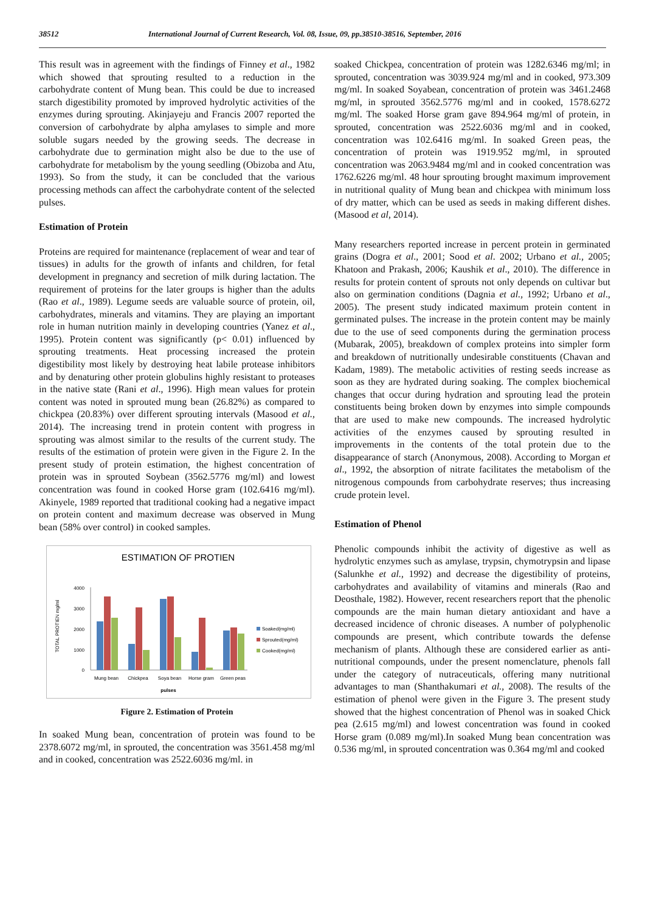38512 International Journal of Current Research, Vol. 08, Issue, 09, pp.38510-38516, September, 2016
This result was in agreement with the findings of Finney et al., 1982 which showed that sprouting resulted to a reduction in the carbohydrate content of Mung bean. This could be due to increased starch digestibility promoted by improved hydrolytic activities of the enzymes during sprouting. Akinjayeju and Francis 2007 reported the conversion of carbohydrate by alpha amylases to simple and more soluble sugars needed by the growing seeds. The decrease in carbohydrate due to germination might also be due to the use of carbohydrate for metabolism by the young seedling (Obizoba and Atu, 1993). So from the study, it can be concluded that the various processing methods can affect the carbohydrate content of the selected pulses.
Estimation of Protein
Proteins are required for maintenance (replacement of wear and tear of tissues) in adults for the growth of infants and children, for fetal development in pregnancy and secretion of milk during lactation. The requirement of proteins for the later groups is higher than the adults (Rao et al., 1989). Legume seeds are valuable source of protein, oil, carbohydrates, minerals and vitamins. They are playing an important role in human nutrition mainly in developing countries (Yanez et al., 1995). Protein content was significantly (p< 0.01) influenced by sprouting treatments. Heat processing increased the protein digestibility most likely by destroying heat labile protease inhibitors and by denaturing other protein globulins highly resistant to proteases in the native state (Rani et al., 1996). High mean values for protein content was noted in sprouted mung bean (26.82%) as compared to chickpea (20.83%) over different sprouting intervals (Masood et al., 2014). The increasing trend in protein content with progress in sprouting was almost similar to the results of the current study. The results of the estimation of protein were given in the Figure 2. In the present study of protein estimation, the highest concentration of protein was in sprouted Soybean (3562.5776 mg/ml) and lowest concentration was found in cooked Horse gram (102.6416 mg/ml). Akinyele, 1989 reported that traditional cooking had a negative impact on protein content and maximum decrease was observed in Mung bean (58% over control) in cooked samples.
ESTIMATION OF PROTIEN
TOTAL PROTIEN mg/ml
4000
3000
2000
1000
0
Mung bean
Chickpea
Soya bean
Horse gram
Green peas
pulses
Soaked(mg/ml)
Sprouted(mg/ml)
Cooked(mg/ml)
Figure 2. Estimation of Protein
In soaked Mung bean, concentration of protein was found to be 2378.6072 mg/ml, in sprouted, the concentration was 3561.458 mg/ml and in cooked, concentration was 2522.6036 mg/ml. in
soaked Chickpea, concentration of protein was 1282.6346 mg/ml; in sprouted, concentration was 3039.924 mg/ml and in cooked, 973.309 mg/ml. In soaked Soyabean, concentration of protein was 3461.2468 mg/ml, in sprouted 3562.5776 mg/ml and in cooked, 1578.6272 mg/ml. The soaked Horse gram gave 894.964 mg/ml of protein, in sprouted, concentration was 2522.6036 mg/ml and in cooked, concentration was 102.6416 mg/ml. In soaked Green peas, the concentration of protein was 1919.952 mg/ml, in sprouted concentration was 2063.9484 mg/ml and in cooked concentration was 1762.6226 mg/ml. 48 hour sprouting brought maximum improvement in nutritional quality of Mung bean and chickpea with minimum loss of dry matter, which can be used as seeds in making different dishes. (Masood et al, 2014).
Many researchers reported increase in percent protein in germinated grains (Dogra et al., 2001; Sood et al. 2002; Urbano et al., 2005; Khatoon and Prakash, 2006; Kaushik et al., 2010). The difference in results for protein content of sprouts not only depends on cultivar but also on germination conditions (Dagnia et al., 1992; Urbano et al., 2005). The present study indicated maximum protein content in germinated pulses. The increase in the protein content may be mainly due to the use of seed components during the germination process (Mubarak, 2005), breakdown of complex proteins into simpler form and breakdown of nutritionally undesirable constituents (Chavan and Kadam, 1989). The metabolic activities of resting seeds increase as soon as they are hydrated during soaking. The complex biochemical changes that occur during hydration and sprouting lead the protein constituents being broken down by enzymes into simple compounds that are used to make new compounds. The increased hydrolytic activities of the enzymes caused by sprouting resulted in improvements in the contents of the total protein due to the disappearance of starch (Anonymous, 2008). According to Morgan et al., 1992, the absorption of nitrate facilitates the metabolism of the nitrogenous compounds from carbohydrate reserves; thus increasing crude protein level.
Estimation of Phenol
Phenolic compounds inhibit the activity of digestive as well as hydrolytic enzymes such as amylase, trypsin, chymotrypsin and lipase (Salunkhe et al., 1992) and decrease the digestibility of proteins, carbohydrates and availability of vitamins and minerals (Rao and Deosthale, 1982). However, recent researchers report that the phenolic compounds are the main human dietary antioxidant and have a decreased incidence of chronic diseases. A number of polyphenolic compounds are present, which contribute towards the defense mechanism of plants. Although these are considered earlier as anti-nutritional compounds, under the present nomenclature, phenols fall under the category of nutraceuticals, offering many nutritional advantages to man (Shanthakumari et al., 2008). The results of the estimation of phenol were given in the Figure 3. The present study showed that the highest concentration of Phenol was in soaked Chick pea (2.615 mg/ml) and lowest concentration was found in cooked Horse gram (0.089 mg/ml).In soaked Mung bean concentration was 0.536 mg/ml, in sprouted concentration was 0.364 mg/ml and cooked